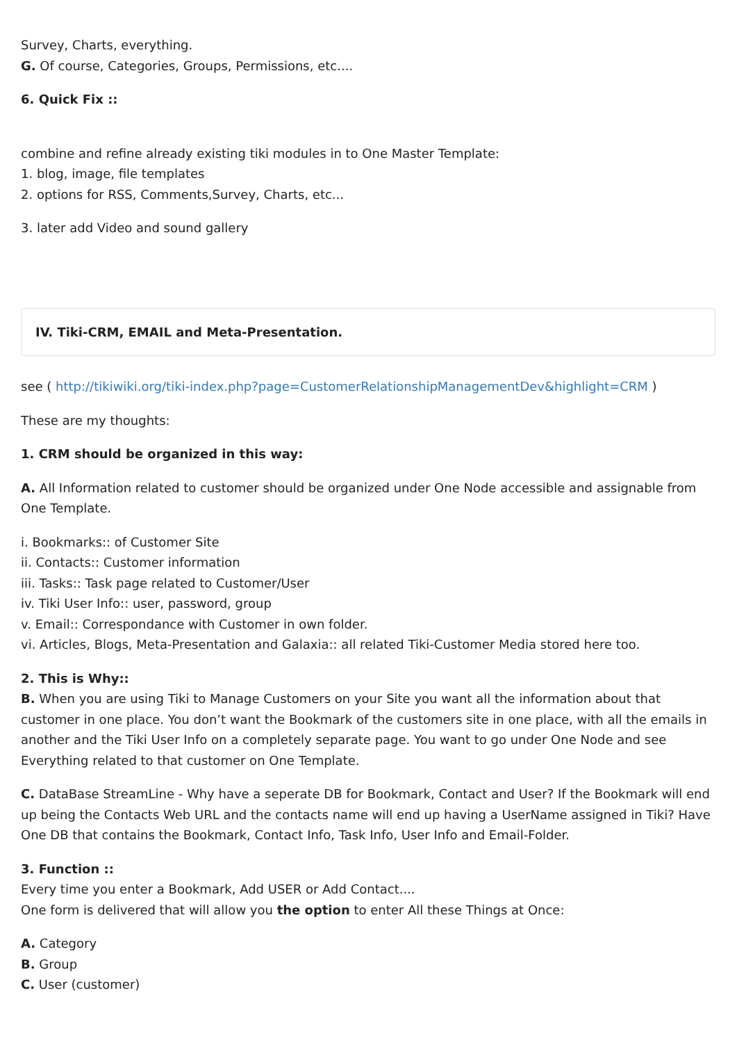Survey, Charts, everything.
G. Of course, Categories, Groups, Permissions, etc....
6. Quick Fix ::
combine and refine already existing tiki modules in to One Master Template:
1. blog, image, file templates
2. options for RSS, Comments,Survey, Charts, etc...
3. later add Video and sound gallery
IV. Tiki-CRM, EMAIL and Meta-Presentation.
see ( http://tikiwiki.org/tiki-index.php?page=CustomerRelationshipManagementDev&highlight=CRM )
These are my thoughts:
1. CRM should be organized in this way:
A. All Information related to customer should be organized under One Node accessible and assignable from One Template.
i. Bookmarks:: of Customer Site
ii. Contacts:: Customer information
iii. Tasks:: Task page related to Customer/User
iv. Tiki User Info:: user, password, group
v. Email:: Correspondance with Customer in own folder.
vi. Articles, Blogs, Meta-Presentation and Galaxia:: all related Tiki-Customer Media stored here too.
2. This is Why::
B. When you are using Tiki to Manage Customers on your Site you want all the information about that customer in one place. You don’t want the Bookmark of the customers site in one place, with all the emails in another and the Tiki User Info on a completely separate page. You want to go under One Node and see Everything related to that customer on One Template.
C. DataBase StreamLine - Why have a seperate DB for Bookmark, Contact and User? If the Bookmark will end up being the Contacts Web URL and the contacts name will end up having a UserName assigned in Tiki? Have One DB that contains the Bookmark, Contact Info, Task Info, User Info and Email-Folder.
3. Function ::
Every time you enter a Bookmark, Add USER or Add Contact....
One form is delivered that will allow you the option to enter All these Things at Once:
A. Category
B. Group
C. User (customer)